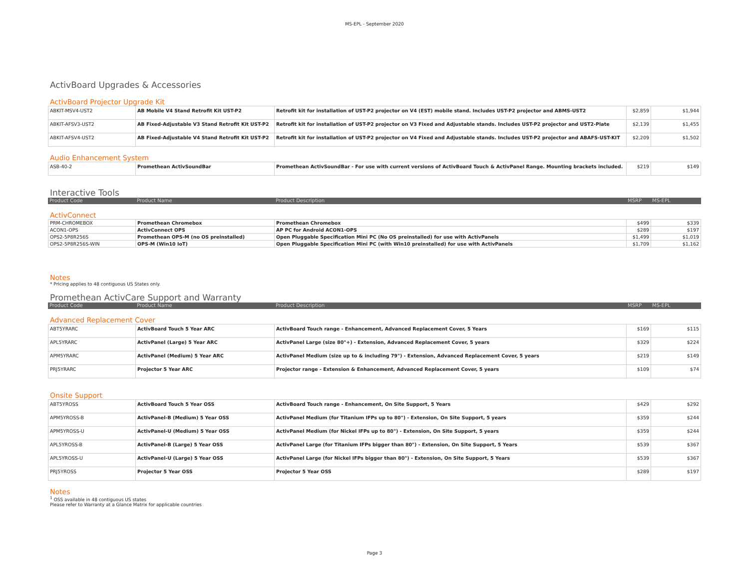MS-EPL - September 2020
ActivBoard Upgrades & Accessories
ActivBoard Projector Upgrade Kit
| ABKIT-MSV4-UST2 | AB Mobile V4 Stand Retrofit Kit UST-P2 | Retrofit kit for installation of UST-P2 projector on V4 (EST) mobile stand. Includes UST-P2 projector and ABMS-UST2 | $2,859 | $1,944 |
| ABKIT-AFSV3-UST2 | AB Fixed-Adjustable V3 Stand Retrofit Kit UST-P2 | Retrofit kit for installation of UST-P2 projector on V3 Fixed and Adjustable stands. Includes UST-P2 projector and UST2-Plate | $2,139 | $1,455 |
| ABKIT-AFSV4-UST2 | AB Fixed-Adjustable V4 Stand Retrofit Kit UST-P2 | Retrofit kit for installation of UST-P2 projector on V4 Fixed and Adjustable stands. Includes UST-P2 projector and ABAFS-UST-KIT | $2,209 | $1,502 |
Audio Enhancement System
| ASB-40-2 | Promethean ActivSoundBar | Promethean ActivSoundBar - For use with current versions of ActivBoard Touch & ActivPanel Range. Mounting brackets included. | $219 | $149 |
Interactive Tools
| Product Code | Product Name | Product Description | MSRP | MS-EPL |
ActivConnect
| PRM-CHROMEBOX | Promethean Chromebox | Promethean Chromebox | $499 | $339 |
| ACON1-OPS | ActivConnect OPS | AP PC for Android ACON1-OPS | $289 | $197 |
| OPS2-5P8R256S | Promethean OPS-M (no OS preinstalled) | Open Pluggable Specification Mini PC (No OS preinstalled) for use with ActivPanels | $1,499 | $1,019 |
| OPS2-5P8R256S-WIN | OPS-M (Win10 IoT) | Open Pluggable Specification Mini PC (with Win10 preinstalled) for use with ActivPanels | $1,709 | $1,162 |
Notes
* Pricing applies to 48 contiguous US States only.
Promethean ActivCare Support and Warranty
| Product Code | Product Name | Product Description | MSRP | MS-EPL |
Advanced Replacement Cover
| ABT5YRARC | ActivBoard Touch 5 Year ARC | ActivBoard Touch range - Enhancement, Advanced Replacement Cover, 5 Years | $169 | $115 |
| APL5YRARC | ActivPanel (Large) 5 Year ARC | ActivPanel Large (size 80"+) - Extension, Advanced Replacement Cover, 5 years | $329 | $224 |
| APM5YRARC | ActivPanel (Medium) 5 Year ARC | ActivPanel Medium (size up to & including 79") - Extension, Advanced Replacement Cover, 5 years | $219 | $149 |
| PRJ5YRARC | Projector 5 Year ARC | Projector range - Extension & Enhancement, Advanced Replacement Cover, 5 years | $109 | $74 |
Onsite Support
| ABT5YROSS | ActivBoard Touch 5 Year OSS | ActivBoard Touch range - Enhancement, On Site Support, 5 Years | $429 | $292 |
| APM5YROSS-B | ActivPanel-B (Medium) 5 Year OSS | ActivPanel Medium (for Titanium IFPs up to 80") - Extension, On Site Support, 5 years | $359 | $244 |
| APM5YROSS-U | ActivPanel-U (Medium) 5 Year OSS | ActivPanel Medium (for Nickel IFPs up to 80") - Extension, On Site Support, 5 years | $359 | $244 |
| APL5YROSS-B | ActivPanel-B (Large) 5 Year OSS | ActivPanel Large (for Titanium IFPs bigger than 80") - Extension, On Site Support, 5 Years | $539 | $367 |
| APL5YROSS-U | ActivPanel-U (Large) 5 Year OSS | ActivPanel Large (for Nickel IFPs bigger than 80") - Extension, On Site Support, 5 Years | $539 | $367 |
| PRJ5YROSS | Projector 5 Year OSS | Projector 5 Year OSS | $289 | $197 |
Notes
<sup>1</sup> OSS available in 48 contiguous US states
Please refer to Warranty at a Glance Matrix for applicable countries
Page 3